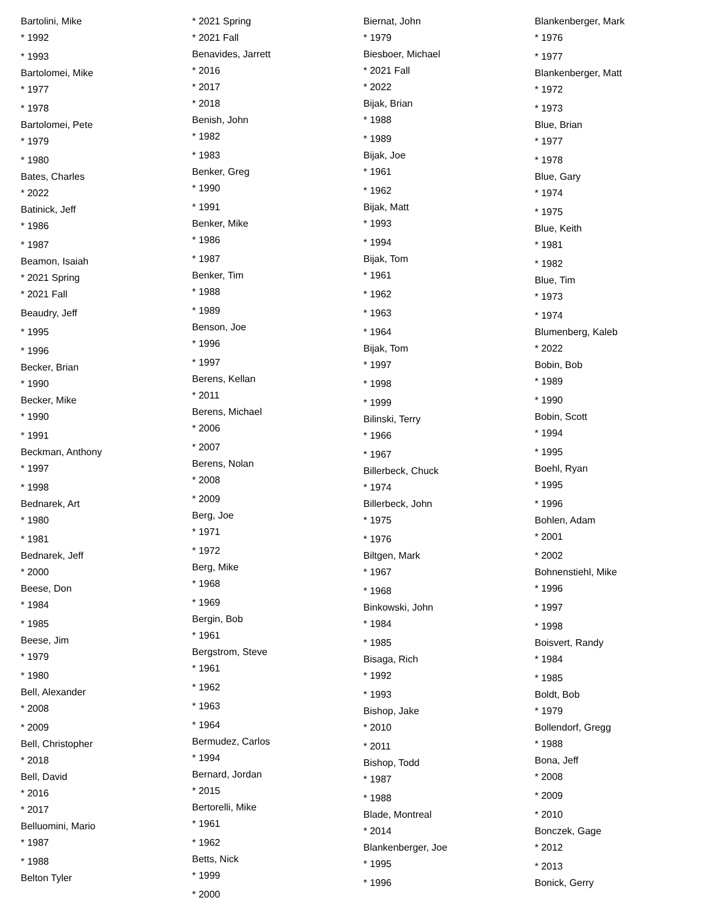Bartolini, Mike
* 1992
* 1993
Bartolomei, Mike
* 1977
* 1978
Bartolomei, Pete
* 1979
* 1980
Bates, Charles
* 2022
Batinick, Jeff
* 1986
* 1987
Beamon, Isaiah
* 2021 Spring
* 2021 Fall
Beaudry, Jeff
* 1995
* 1996
Becker, Brian
* 1990
Becker, Mike
* 1990
* 1991
Beckman, Anthony
* 1997
* 1998
Bednarek, Art
* 1980
* 1981
Bednarek, Jeff
* 2000
Beese, Don
* 1984
* 1985
Beese, Jim
* 1979
* 1980
Bell, Alexander
* 2008
* 2009
Bell, Christopher
* 2018
Bell, David
* 2016
* 2017
Belluomini, Mario
* 1987
* 1988
Belton Tyler
* 2021 Spring
* 2021 Fall
Benavides, Jarrett
* 2016
* 2017
* 2018
Benish, John
* 1982
* 1983
Benker, Greg
* 1990
* 1991
Benker, Mike
* 1986
* 1987
Benker, Tim
* 1988
* 1989
Benson, Joe
* 1996
* 1997
Berens, Kellan
* 2011
Berens, Michael
* 2006
* 2007
Berens, Nolan
* 2008
* 2009
Berg, Joe
* 1971
* 1972
Berg, Mike
* 1968
* 1969
Bergin, Bob
* 1961
Bergstrom, Steve
* 1961
* 1962
* 1963
* 1964
Bermudez, Carlos
* 1994
Bernard, Jordan
* 2015
Bertorelli, Mike
* 1961
* 1962
Betts, Nick
* 1999
* 2000
Biernat, John
* 1979
Biesboer, Michael
* 2021 Fall
* 2022
Bijak, Brian
* 1988
* 1989
Bijak, Joe
* 1961
* 1962
Bijak, Matt
* 1993
* 1994
Bijak, Tom
* 1961
* 1962
* 1963
* 1964
Bijak, Tom
* 1997
* 1998
* 1999
Bilinski, Terry
* 1966
* 1967
Billerbeck, Chuck
* 1974
Billerbeck, John
* 1975
* 1976
Biltgen, Mark
* 1967
* 1968
Binkowski, John
* 1984
* 1985
Bisaga, Rich
* 1992
* 1993
Bishop, Jake
* 2010
* 2011
Bishop, Todd
* 1987
* 1988
Blade, Montreal
* 2014
Blankenberger, Joe
* 1995
* 1996
Blankenberger, Mark
* 1976
* 1977
Blankenberger, Matt
* 1972
* 1973
Blue, Brian
* 1977
* 1978
Blue, Gary
* 1974
* 1975
Blue, Keith
* 1981
* 1982
Blue, Tim
* 1973
* 1974
Blumenberg, Kaleb
* 2022
Bobin, Bob
* 1989
* 1990
Bobin, Scott
* 1994
* 1995
Boehl, Ryan
* 1995
* 1996
Bohlen, Adam
* 2001
* 2002
Bohnenstiehl, Mike
* 1996
* 1997
* 1998
Boisvert, Randy
* 1984
* 1985
Boldt, Bob
* 1979
Bollendorf, Gregg
* 1988
Bona, Jeff
* 2008
* 2009
* 2010
Bonczek, Gage
* 2012
* 2013
Bonick, Gerry